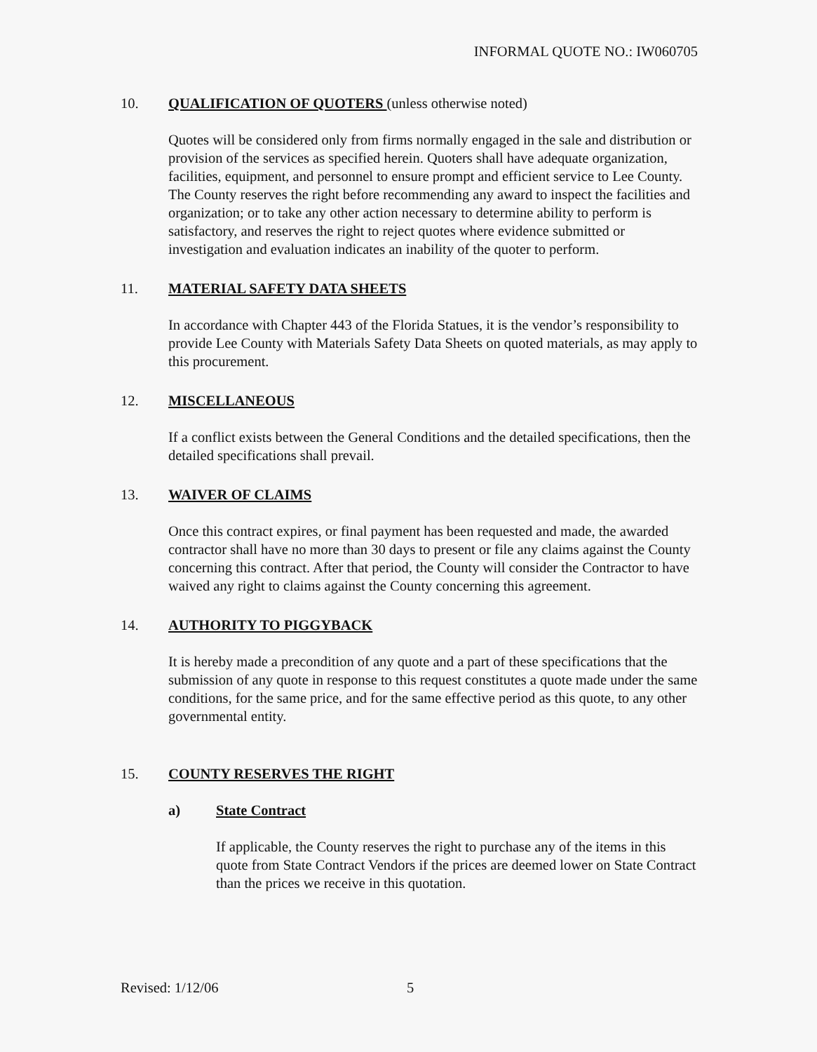INFORMAL QUOTE NO.: IW060705
10. QUALIFICATION OF QUOTERS (unless otherwise noted)
Quotes will be considered only from firms normally engaged in the sale and distribution or provision of the services as specified herein. Quoters shall have adequate organization, facilities, equipment, and personnel to ensure prompt and efficient service to Lee County. The County reserves the right before recommending any award to inspect the facilities and organization; or to take any other action necessary to determine ability to perform is satisfactory, and reserves the right to reject quotes where evidence submitted or investigation and evaluation indicates an inability of the quoter to perform.
11. MATERIAL SAFETY DATA SHEETS
In accordance with Chapter 443 of the Florida Statues, it is the vendor’s responsibility to provide Lee County with Materials Safety Data Sheets on quoted materials, as may apply to this procurement.
12. MISCELLANEOUS
If a conflict exists between the General Conditions and the detailed specifications, then the detailed specifications shall prevail.
13. WAIVER OF CLAIMS
Once this contract expires, or final payment has been requested and made, the awarded contractor shall have no more than 30 days to present or file any claims against the County concerning this contract. After that period, the County will consider the Contractor to have waived any right to claims against the County concerning this agreement.
14. AUTHORITY TO PIGGYBACK
It is hereby made a precondition of any quote and a part of these specifications that the submission of any quote in response to this request constitutes a quote made under the same conditions, for the same price, and for the same effective period as this quote, to any other governmental entity.
15. COUNTY RESERVES THE RIGHT
a) State Contract
If applicable, the County reserves the right to purchase any of the items in this quote from State Contract Vendors if the prices are deemed lower on State Contract than the prices we receive in this quotation.
Revised: 1/12/06 5